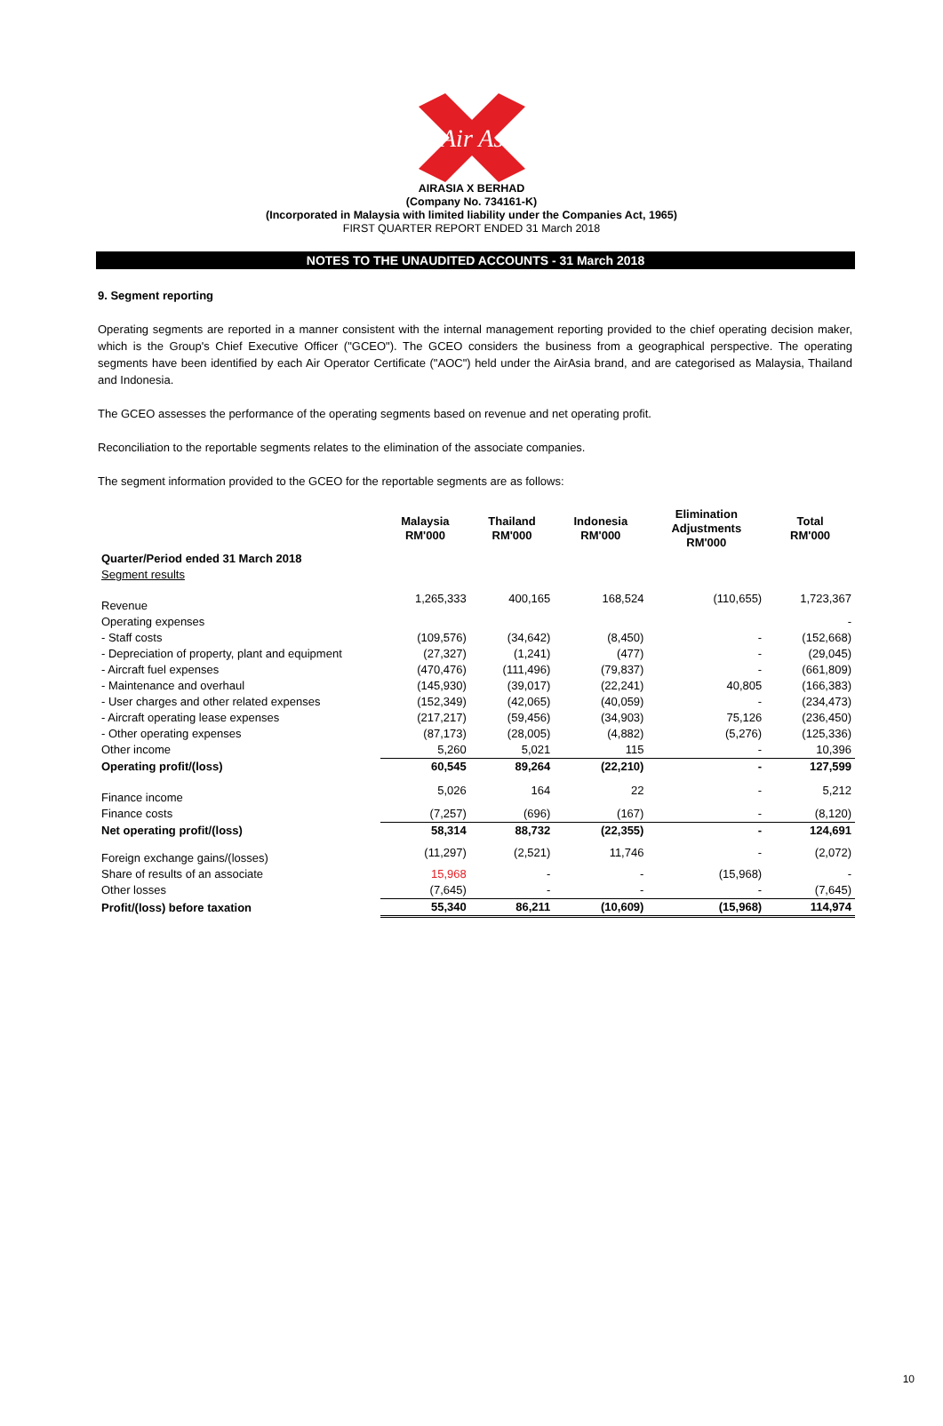Air Asia
AIRASIA X BERHAD
(Company No. 734161-K)
(Incorporated in Malaysia with limited liability under the Companies Act, 1965)
FIRST QUARTER REPORT ENDED 31 March 2018
NOTES TO THE UNAUDITED ACCOUNTS - 31 March 2018
9. Segment reporting
Operating segments are reported in a manner consistent with the internal management reporting provided to the chief operating decision maker, which is the Group's Chief Executive Officer ("GCEO"). The GCEO considers the business from a geographical perspective. The operating segments have been identified by each Air Operator Certificate ("AOC") held under the AirAsia brand, and are categorised as Malaysia, Thailand and Indonesia.
The GCEO assesses the performance of the operating segments based on revenue and net operating profit.
Reconciliation to the reportable segments relates to the elimination of the associate companies.
The segment information provided to the GCEO for the reportable segments are as follows:
| | Malaysia RM'000 | Thailand RM'000 | Indonesia RM'000 | Elimination Adjustments RM'000 | Total RM'000 |
| --- | --- | --- | --- | --- | --- |
| Quarter/Period ended 31 March 2018 | | | | | |
| Segment results | | | | | |
| Revenue | 1,265,333 | 400,165 | 168,524 | (110,655) | 1,723,367 |
| Operating expenses | | | | | - |
| - Staff costs | (109,576) | (34,642) | (8,450) | - | (152,668) |
| - Depreciation of property, plant and equipment | (27,327) | (1,241) | (477) | - | (29,045) |
| - Aircraft fuel expenses | (470,476) | (111,496) | (79,837) | - | (661,809) |
| - Maintenance and overhaul | (145,930) | (39,017) | (22,241) | 40,805 | (166,383) |
| - User charges and other related expenses | (152,349) | (42,065) | (40,059) | - | (234,473) |
| - Aircraft operating lease expenses | (217,217) | (59,456) | (34,903) | 75,126 | (236,450) |
| - Other operating expenses | (87,173) | (28,005) | (4,882) | (5,276) | (125,336) |
| Other income | 5,260 | 5,021 | 115 | - | 10,396 |
| Operating profit/(loss) | 60,545 | 89,264 | (22,210) | - | 127,599 |
| Finance income | 5,026 | 164 | 22 | - | 5,212 |
| Finance costs | (7,257) | (696) | (167) | - | (8,120) |
| Net operating profit/(loss) | 58,314 | 88,732 | (22,355) | - | 124,691 |
| Foreign exchange gains/(losses) | (11,297) | (2,521) | 11,746 | - | (2,072) |
| Share of results of an associate | 15,968 | - | - | (15,968) | - |
| Other losses | (7,645) | - | - | - | (7,645) |
| Profit/(loss) before taxation | 55,340 | 86,211 | (10,609) | (15,968) | 114,974 |
10